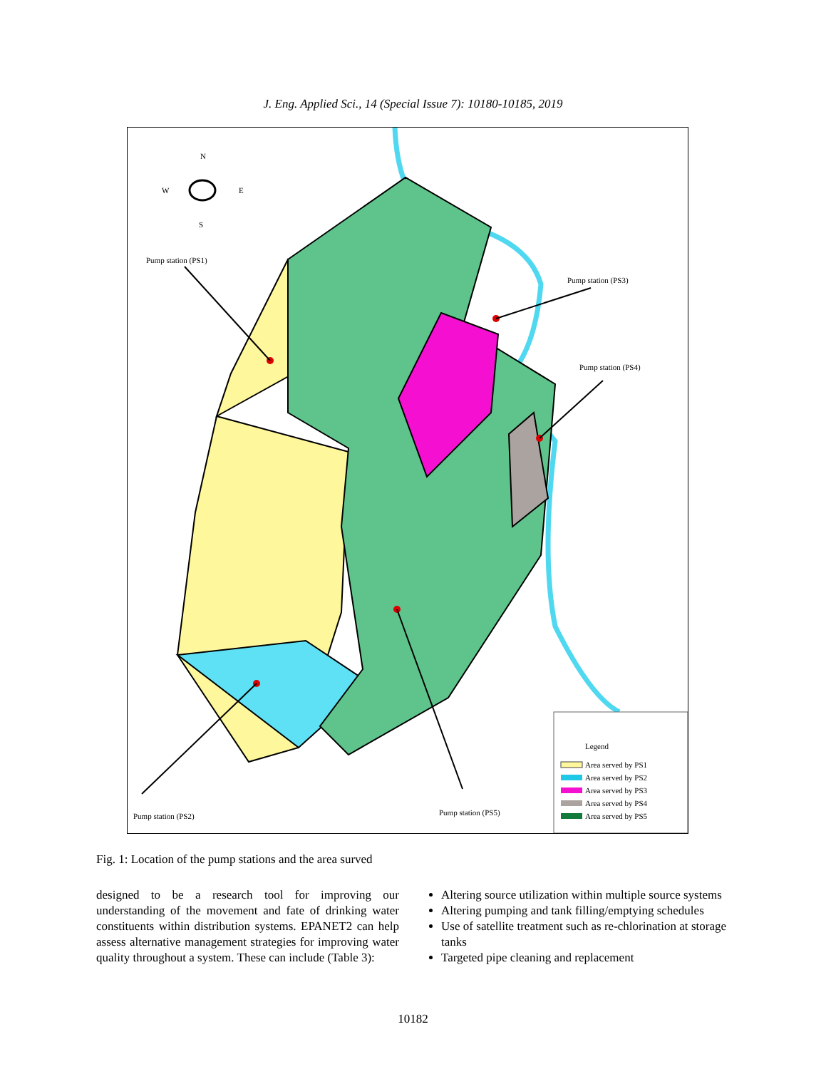J. Eng. Applied Sci., 14 (Special Issue 7): 10180-10185, 2019
N
W
E
S
Pump station (PS1)
Pump station (PS3)
Pump station (PS4)
Pump station (PS2)
Pump station (PS5)
Legend
Area served by PS1
Area served by PS2
Area served by PS3
Area served by PS4
Area served by PS5
Fig. 1: Location of the pump stations and the area surved
designed to be a research tool for improving our understanding of the movement and fate of drinking water constituents within distribution systems. EPANET2 can help assess alternative management strategies for improving water quality throughout a system. These can include (Table 3):
Altering source utilization within multiple source systems
Altering pumping and tank filling/emptying schedules
Use of satellite treatment such as re-chlorination at storage tanks
Targeted pipe cleaning and replacement
10182